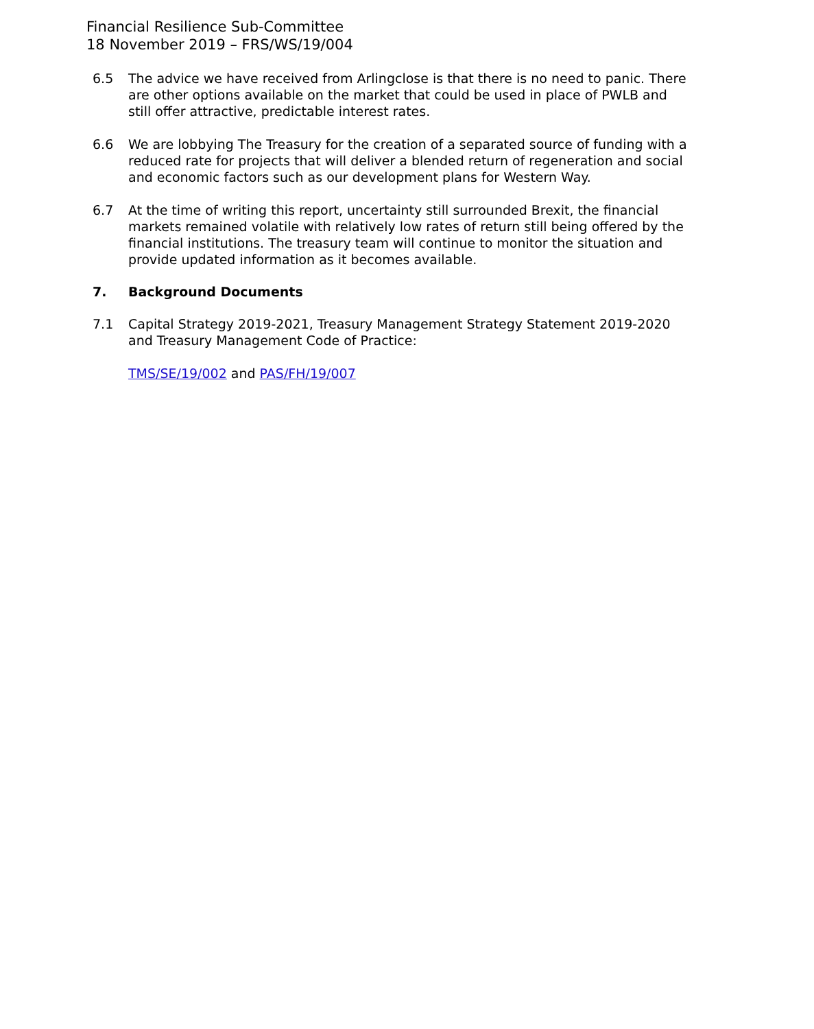Financial Resilience Sub-Committee
18 November 2019 – FRS/WS/19/004
6.5 The advice we have received from Arlingclose is that there is no need to panic. There are other options available on the market that could be used in place of PWLB and still offer attractive, predictable interest rates.
6.6 We are lobbying The Treasury for the creation of a separated source of funding with a reduced rate for projects that will deliver a blended return of regeneration and social and economic factors such as our development plans for Western Way.
6.7 At the time of writing this report, uncertainty still surrounded Brexit, the financial markets remained volatile with relatively low rates of return still being offered by the financial institutions. The treasury team will continue to monitor the situation and provide updated information as it becomes available.
7. Background Documents
7.1 Capital Strategy 2019-2021, Treasury Management Strategy Statement 2019-2020 and Treasury Management Code of Practice:
TMS/SE/19/002 and PAS/FH/19/007